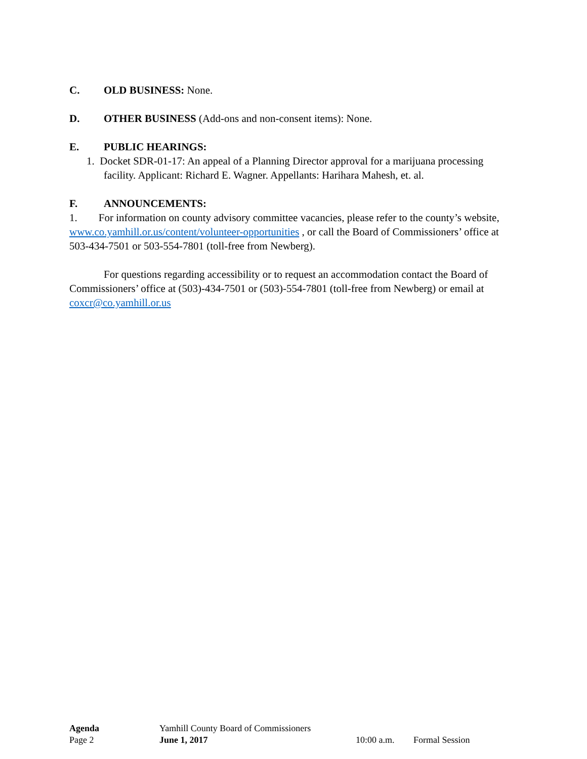C. OLD BUSINESS: None.
D. OTHER BUSINESS (Add-ons and non-consent items): None.
E. PUBLIC HEARINGS:
1. Docket SDR-01-17: An appeal of a Planning Director approval for a marijuana processing facility. Applicant: Richard E. Wagner. Appellants: Harihara Mahesh, et. al.
F. ANNOUNCEMENTS:
1. For information on county advisory committee vacancies, please refer to the county’s website, www.co.yamhill.or.us/content/volunteer-opportunities , or call the Board of Commissioners’ office at 503-434-7501 or 503-554-7801 (toll-free from Newberg).
For questions regarding accessibility or to request an accommodation contact the Board of Commissioners’ office at (503)-434-7501 or (503)-554-7801 (toll-free from Newberg) or email at coxcr@co.yamhill.or.us
Agenda Yamhill County Board of Commissioners
Page 2 June 1, 2017 10:00 a.m. Formal Session